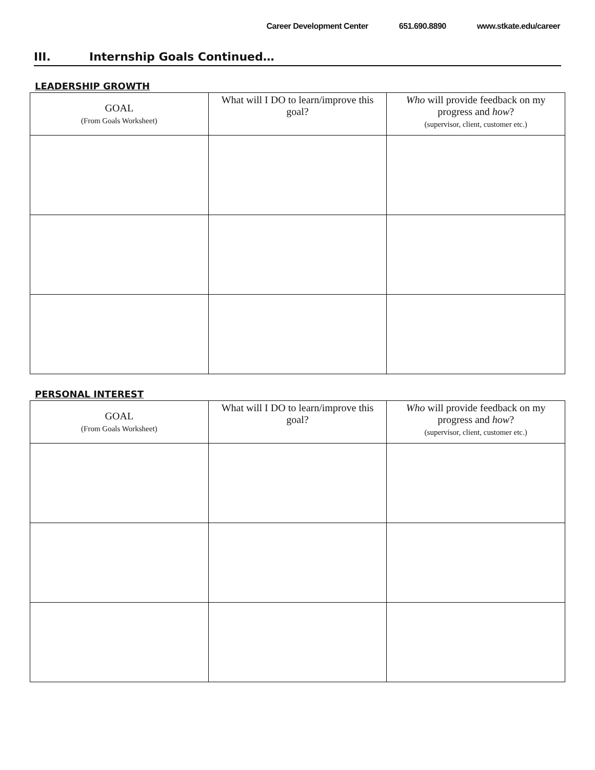Career Development Center 651.690.8890 www.stkate.edu/career
III. Internship Goals Continued…
LEADERSHIP GROWTH
| GOAL (From Goals Worksheet) | What will I DO to learn/improve this goal? | Who will provide feedback on my progress and how ? (supervisor, client, customer etc.) |
PERSONAL INTEREST
| GOAL (From Goals Worksheet) | What will I DO to learn/improve this goal? | Who will provide feedback on my progress and how ? (supervisor, client, customer etc.) |